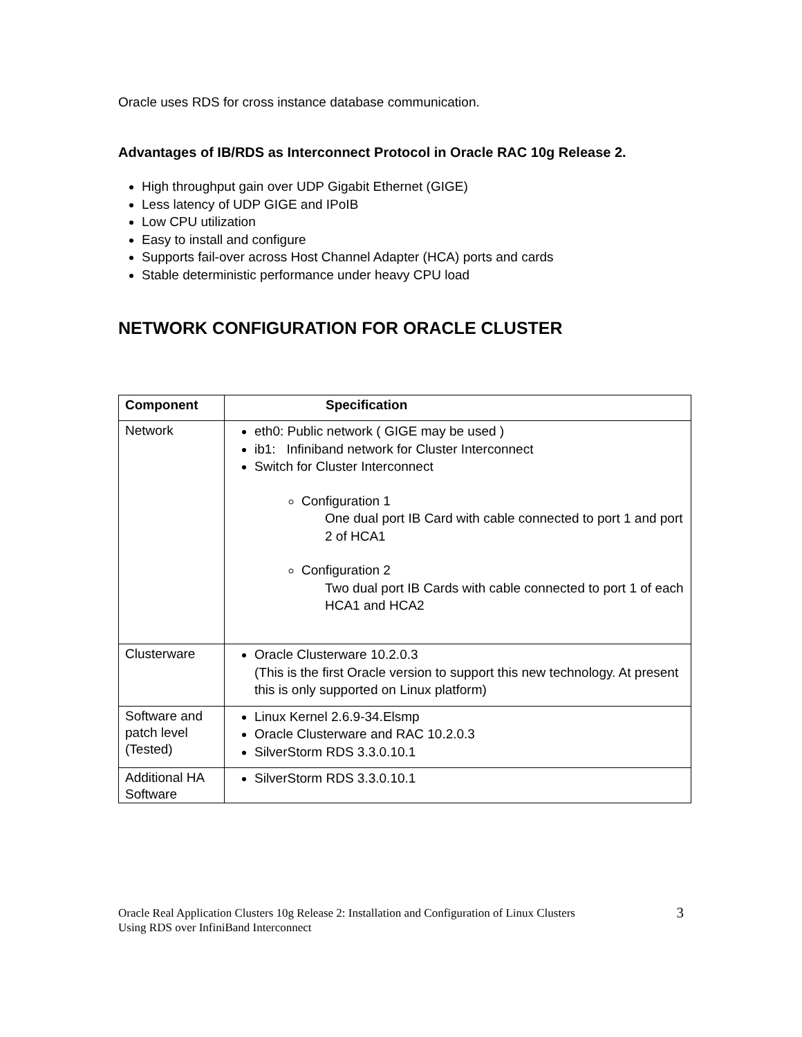Oracle uses RDS for cross instance database communication.
Advantages of IB/RDS as Interconnect Protocol in Oracle RAC 10g Release 2.
High throughput gain over UDP Gigabit Ethernet (GIGE)
Less latency of UDP GIGE and IPoIB
Low CPU utilization
Easy to install and configure
Supports fail-over across Host Channel Adapter (HCA) ports and cards
Stable deterministic performance under heavy CPU load
NETWORK CONFIGURATION FOR ORACLE CLUSTER
| Component | Specification |
| Network | eth0: Public network ( GIGE may be used ) ib1: Infiniband network for Cluster Interconnect Switch for Cluster Interconnect Configuration 1 One dual port IB Card with cable connected to port 1 and port 2 of HCA1 Configuration 2 Two dual port IB Cards with cable connected to port 1 of each HCA1 and HCA2 |
| Clusterware | Oracle Clusterware 10.2.0.3 (This is the first Oracle version to support this new technology. At present this is only supported on Linux platform) |
| Software and patch level (Tested) | Linux Kernel 2.6.9-34.Elsmp Oracle Clusterware and RAC 10.2.0.3 SilverStorm RDS 3.3.0.10.1 |
| Additional HA Software | SilverStorm RDS 3.3.0.10.1 |
Oracle Real Application Clusters 10g Release 2: Installation and Configuration of Linux Clusters
Using RDS over InfiniBand Interconnect
3